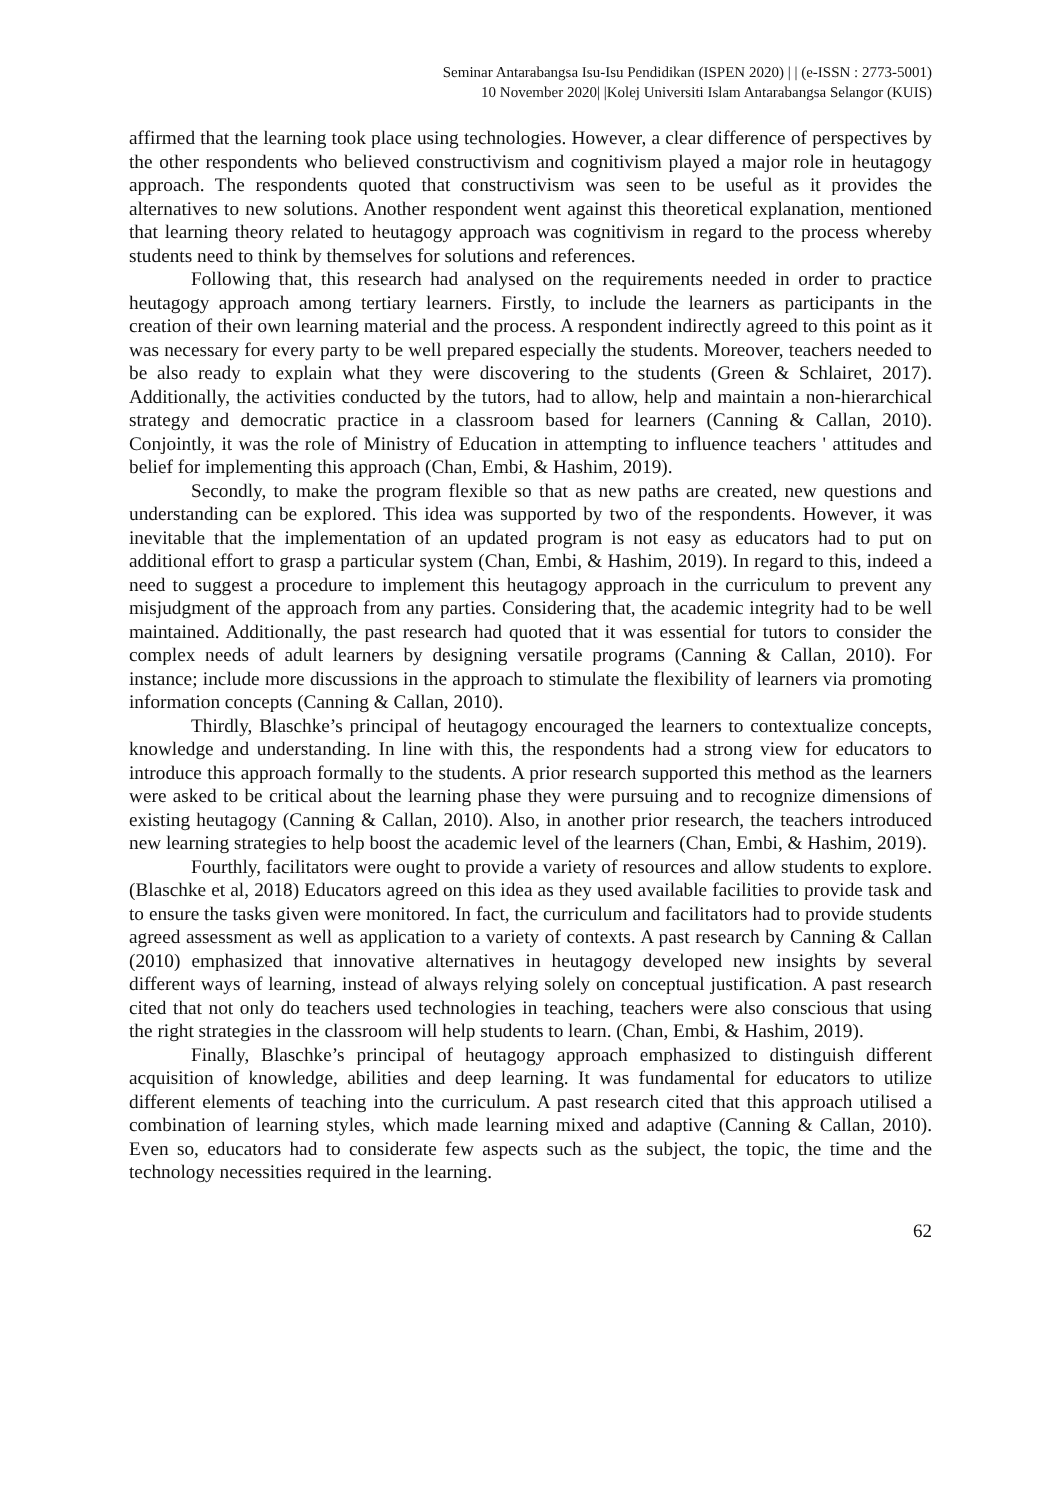Seminar Antarabangsa Isu-Isu Pendidikan (ISPEN 2020) | | (e-ISSN : 2773-5001)
10 November 2020| |Kolej Universiti Islam Antarabangsa Selangor (KUIS)
affirmed that the learning took place using technologies. However, a clear difference of perspectives by the other respondents who believed constructivism and cognitivism played a major role in heutagogy approach. The respondents quoted that constructivism was seen to be useful as it provides the alternatives to new solutions. Another respondent went against this theoretical explanation, mentioned that learning theory related to heutagogy approach was cognitivism in regard to the process whereby students need to think by themselves for solutions and references.
Following that, this research had analysed on the requirements needed in order to practice heutagogy approach among tertiary learners. Firstly, to include the learners as participants in the creation of their own learning material and the process. A respondent indirectly agreed to this point as it was necessary for every party to be well prepared especially the students. Moreover, teachers needed to be also ready to explain what they were discovering to the students (Green & Schlairet, 2017). Additionally, the activities conducted by the tutors, had to allow, help and maintain a non-hierarchical strategy and democratic practice in a classroom based for learners (Canning & Callan, 2010). Conjointly, it was the role of Ministry of Education in attempting to influence teachers ' attitudes and belief for implementing this approach (Chan, Embi, & Hashim, 2019).
Secondly, to make the program flexible so that as new paths are created, new questions and understanding can be explored. This idea was supported by two of the respondents. However, it was inevitable that the implementation of an updated program is not easy as educators had to put on additional effort to grasp a particular system (Chan, Embi, & Hashim, 2019). In regard to this, indeed a need to suggest a procedure to implement this heutagogy approach in the curriculum to prevent any misjudgment of the approach from any parties. Considering that, the academic integrity had to be well maintained. Additionally, the past research had quoted that it was essential for tutors to consider the complex needs of adult learners by designing versatile programs (Canning & Callan, 2010). For instance; include more discussions in the approach to stimulate the flexibility of learners via promoting information concepts (Canning & Callan, 2010).
Thirdly, Blaschke’s principal of heutagogy encouraged the learners to contextualize concepts, knowledge and understanding. In line with this, the respondents had a strong view for educators to introduce this approach formally to the students. A prior research supported this method as the learners were asked to be critical about the learning phase they were pursuing and to recognize dimensions of existing heutagogy (Canning & Callan, 2010). Also, in another prior research, the teachers introduced new learning strategies to help boost the academic level of the learners (Chan, Embi, & Hashim, 2019).
Fourthly, facilitators were ought to provide a variety of resources and allow students to explore. (Blaschke et al, 2018) Educators agreed on this idea as they used available facilities to provide task and to ensure the tasks given were monitored. In fact, the curriculum and facilitators had to provide students agreed assessment as well as application to a variety of contexts. A past research by Canning & Callan (2010) emphasized that innovative alternatives in heutagogy developed new insights by several different ways of learning, instead of always relying solely on conceptual justification. A past research cited that not only do teachers used technologies in teaching, teachers were also conscious that using the right strategies in the classroom will help students to learn. (Chan, Embi, & Hashim, 2019).
Finally, Blaschke’s principal of heutagogy approach emphasized to distinguish different acquisition of knowledge, abilities and deep learning. It was fundamental for educators to utilize different elements of teaching into the curriculum. A past research cited that this approach utilised a combination of learning styles, which made learning mixed and adaptive (Canning & Callan, 2010). Even so, educators had to considerate few aspects such as the subject, the topic, the time and the technology necessities required in the learning.
62